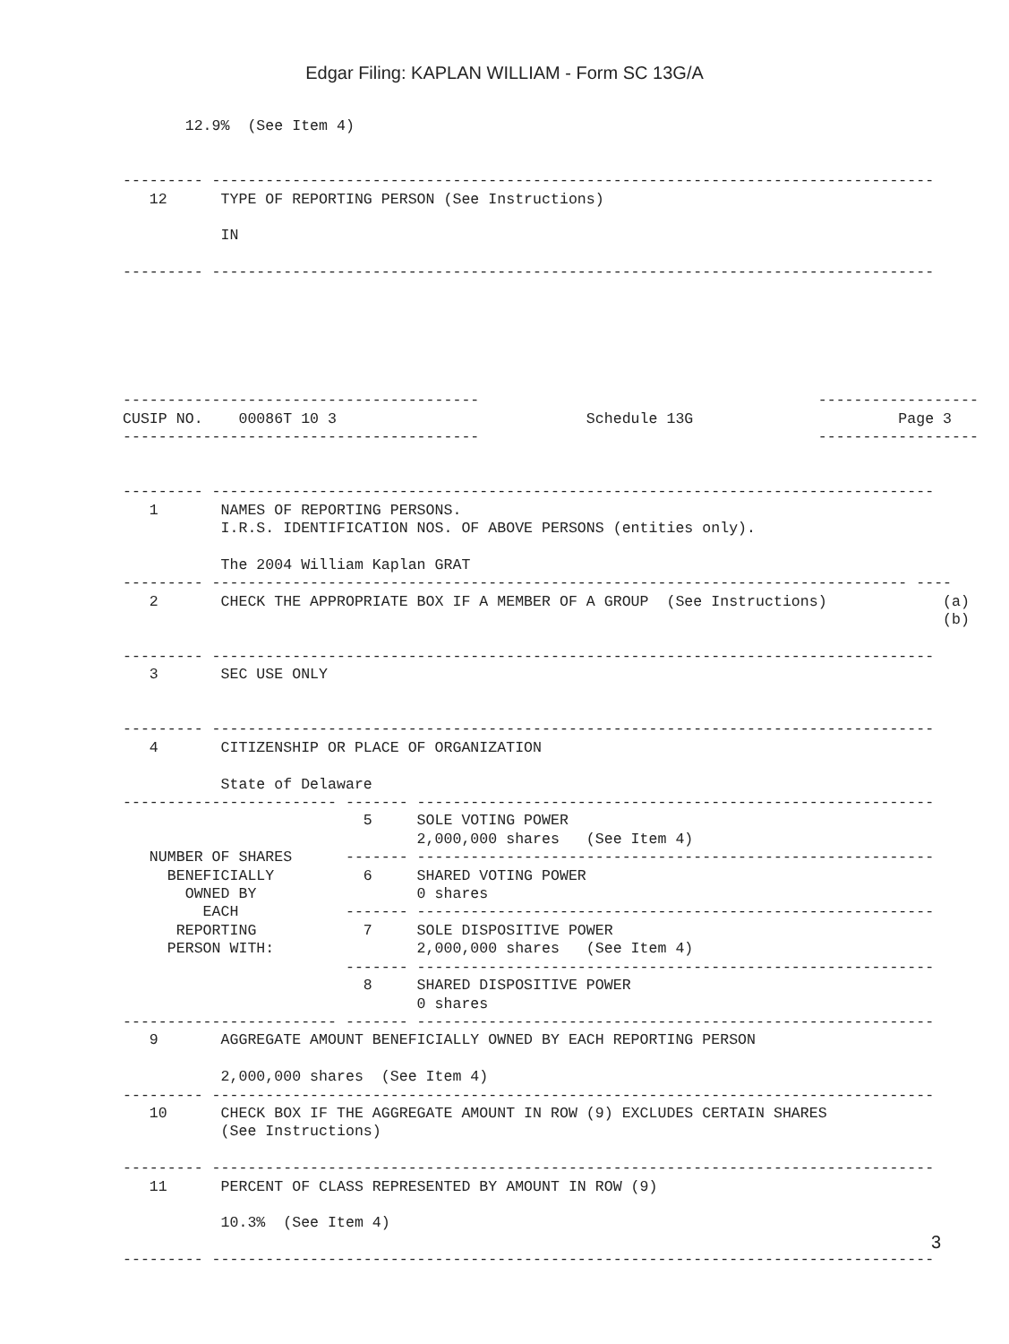Edgar Filing: KAPLAN WILLIAM - Form SC 13G/A
       12.9%  (See Item 4)


--------- ---------------------------------------------------------------------------------
   12      TYPE OF REPORTING PERSON (See Instructions)

           IN

--------- ---------------------------------------------------------------------------------






----------------------------------------                                      ------------------
CUSIP NO.    00086T 10 3                            Schedule 13G                       Page 3
----------------------------------------                                      ------------------


--------- ---------------------------------------------------------------------------------
   1       NAMES OF REPORTING PERSONS.
           I.R.S. IDENTIFICATION NOS. OF ABOVE PERSONS (entities only).

           The 2004 William Kaplan GRAT
--------- ------------------------------------------------------------------------------ ----
   2       CHECK THE APPROPRIATE BOX IF A MEMBER OF A GROUP  (See Instructions)             (a)
                                                                                            (b)

--------- ---------------------------------------------------------------------------------
   3       SEC USE ONLY


--------- ---------------------------------------------------------------------------------
   4       CITIZENSHIP OR PLACE OF ORGANIZATION

           State of Delaware
------------------------ ------- ----------------------------------------------------------
                           5     SOLE VOTING POWER
                                 2,000,000 shares   (See Item 4)
   NUMBER OF SHARES      ------- ----------------------------------------------------------
     BENEFICIALLY          6     SHARED VOTING POWER
       OWNED BY                  0 shares
         EACH            ------- ----------------------------------------------------------
      REPORTING            7     SOLE DISPOSITIVE POWER
     PERSON WITH:                2,000,000 shares   (See Item 4)
                         ------- ----------------------------------------------------------
                           8     SHARED DISPOSITIVE POWER
                                 0 shares
------------------------ ------- ----------------------------------------------------------
   9       AGGREGATE AMOUNT BENEFICIALLY OWNED BY EACH REPORTING PERSON

           2,000,000 shares  (See Item 4)
--------- ---------------------------------------------------------------------------------
   10      CHECK BOX IF THE AGGREGATE AMOUNT IN ROW (9) EXCLUDES CERTAIN SHARES
           (See Instructions)

--------- ---------------------------------------------------------------------------------
   11      PERCENT OF CLASS REPRESENTED BY AMOUNT IN ROW (9)

           10.3%  (See Item 4)

--------- ---------------------------------------------------------------------------------
3